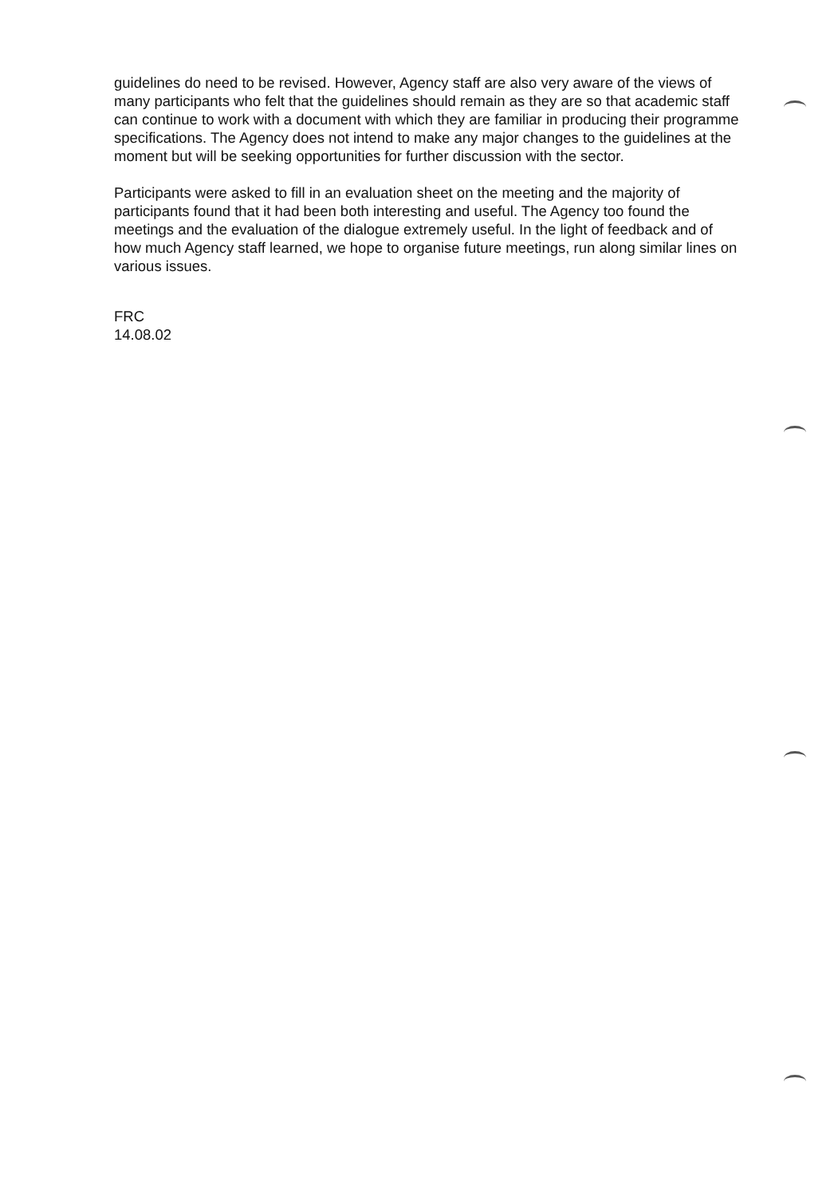guidelines do need to be revised. However, Agency staff are also very aware of the views of many participants who felt that the guidelines should remain as they are so that academic staff can continue to work with a document with which they are familiar in producing their programme specifications. The Agency does not intend to make any major changes to the guidelines at the moment but will be seeking opportunities for further discussion with the sector.
Participants were asked to fill in an evaluation sheet on the meeting and the majority of participants found that it had been both interesting and useful. The Agency too found the meetings and the evaluation of the dialogue extremely useful. In the light of feedback and of how much Agency staff learned, we hope to organise future meetings, run along similar lines on various issues.
FRC
14.08.02